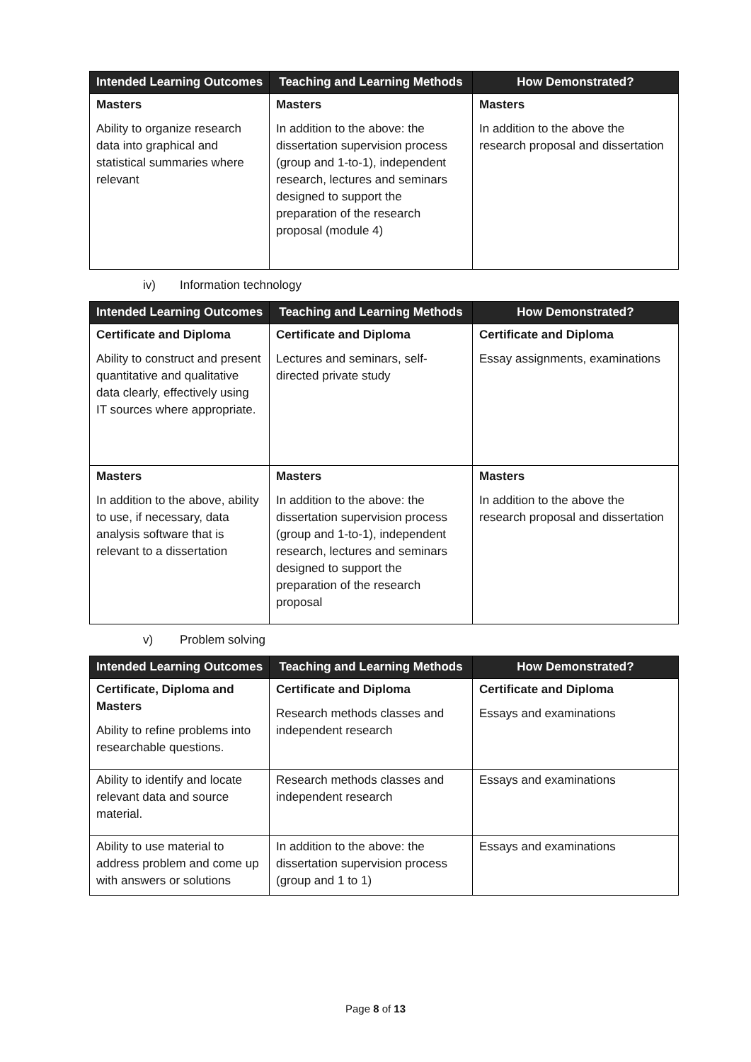| Intended Learning Outcomes | Teaching and Learning Methods | How Demonstrated? |
| --- | --- | --- |
| Masters Ability to organize research data into graphical and statistical summaries where relevant | Masters In addition to the above: the dissertation supervision process (group and 1-to-1), independent research, lectures and seminars designed to support the preparation of the research proposal (module 4) | Masters In addition to the above the research proposal and dissertation |
iv) Information technology
| Intended Learning Outcomes | Teaching and Learning Methods | How Demonstrated? |
| --- | --- | --- |
| Certificate and Diploma Ability to construct and present quantitative and qualitative data clearly, effectively using IT sources where appropriate. | Certificate and Diploma Lectures and seminars, self-directed private study | Certificate and Diploma Essay assignments, examinations |
| Masters In addition to the above, ability to use, if necessary, data analysis software that is relevant to a dissertation | Masters In addition to the above: the dissertation supervision process (group and 1-to-1), independent research, lectures and seminars designed to support the preparation of the research proposal | Masters In addition to the above the research proposal and dissertation |
v) Problem solving
| Intended Learning Outcomes | Teaching and Learning Methods | How Demonstrated? |
| --- | --- | --- |
| Certificate, Diploma and Masters Ability to refine problems into researchable questions. | Certificate and Diploma Research methods classes and independent research | Certificate and Diploma Essays and examinations |
| Ability to identify and locate relevant data and source material. | Research methods classes and independent research | Essays and examinations |
| Ability to use material to address problem and come up with answers or solutions | In addition to the above: the dissertation supervision process (group and 1 to 1) | Essays and examinations |
Page 8 of 13